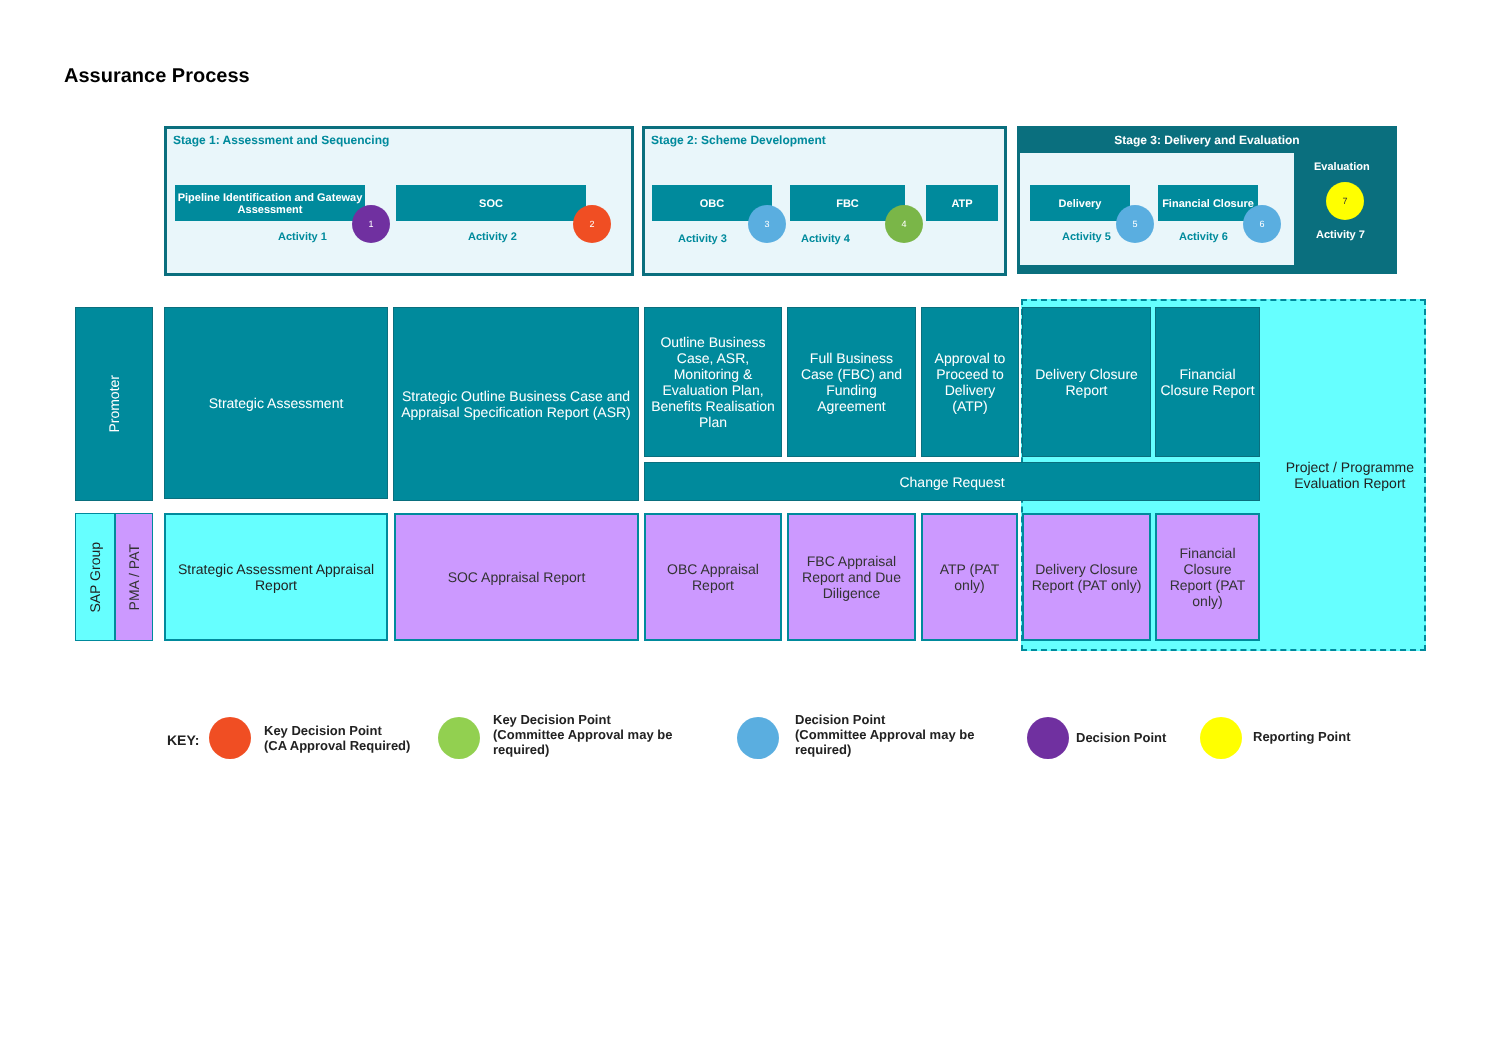Assurance Process
Stage 1: Assessment and Sequencing
Pipeline Identification and Gateway Assessment
1
Activity 1
SOC
2
Activity 2
Stage 2: Scheme Development
OBC
3
Activity 3
FBC
4
Activity 4
ATP
Stage 3: Delivery and Evaluation
Delivery
5
Activity 5
Financial Closure
6
Activity 6
Evaluation
7
Activity 7
Promoter
SAP Group
PMA / PAT
Project / Programme
Evaluation Report
Strategic Assessment
Strategic Outline Business Case and Appraisal Specification Report (ASR)
Outline Business Case, ASR, Monitoring & Evaluation Plan, Benefits Realisation Plan
Full Business Case (FBC) and Funding Agreement
Approval to Proceed to Delivery (ATP)
Delivery Closure Report
Financial Closure Report
Change Request
Strategic Assessment Appraisal Report
SOC Appraisal Report
OBC Appraisal Report
FBC Appraisal Report and Due Diligence
ATP (PAT only)
Delivery Closure Report (PAT only)
Financial Closure Report (PAT only)
KEY:
Key Decision Point
(CA Approval Required)
Key Decision Point
(Committee Approval may be
required)
Decision Point
(Committee Approval may be
required)
Decision Point Reporting Point